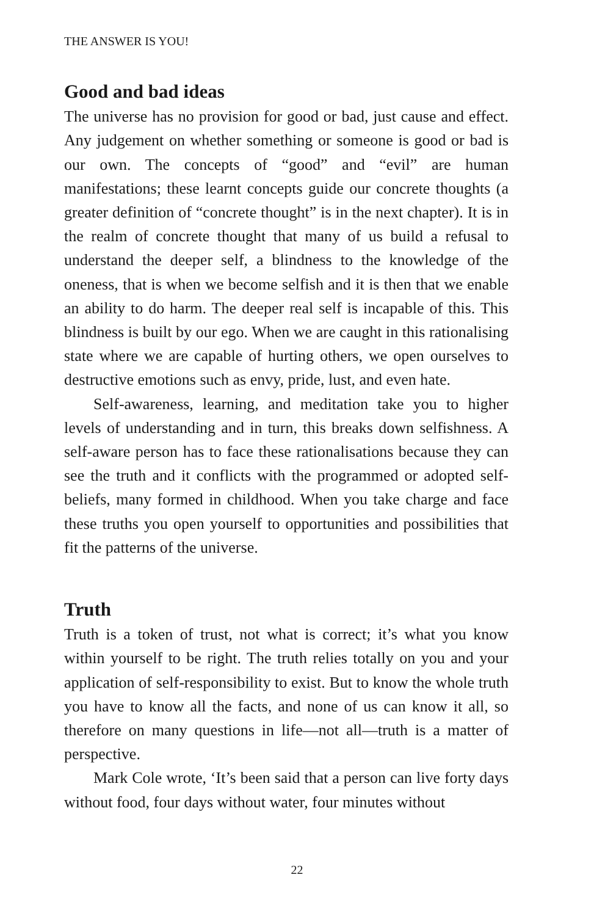THE ANSWER IS YOU!
Good and bad ideas
The universe has no provision for good or bad, just cause and effect. Any judgement on whether something or someone is good or bad is our own. The concepts of “good” and “evil” are human manifestations; these learnt concepts guide our concrete thoughts (a greater definition of “concrete thought” is in the next chapter). It is in the realm of concrete thought that many of us build a refusal to understand the deeper self, a blindness to the knowledge of the oneness, that is when we become selfish and it is then that we enable an ability to do harm. The deeper real self is incapable of this. This blindness is built by our ego. When we are caught in this rationalising state where we are capable of hurting others, we open ourselves to destructive emotions such as envy, pride, lust, and even hate.
Self-awareness, learning, and meditation take you to higher levels of understanding and in turn, this breaks down selfishness. A self-aware person has to face these rationalisations because they can see the truth and it conflicts with the programmed or adopted self-beliefs, many formed in childhood. When you take charge and face these truths you open yourself to opportunities and possibilities that fit the patterns of the universe.
Truth
Truth is a token of trust, not what is correct; it’s what you know within yourself to be right. The truth relies totally on you and your application of self-responsibility to exist. But to know the whole truth you have to know all the facts, and none of us can know it all, so therefore on many questions in life—not all—truth is a matter of perspective.
Mark Cole wrote, ‘It’s been said that a person can live forty days without food, four days without water, four minutes without
22